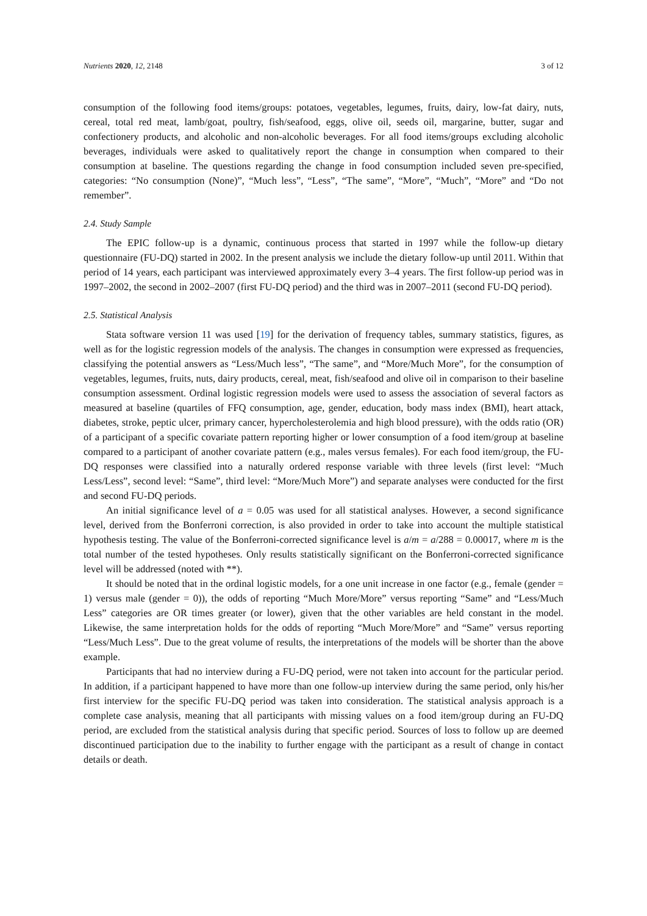Nutrients 2020, 12, 2148 3 of 12
consumption of the following food items/groups: potatoes, vegetables, legumes, fruits, dairy, low-fat dairy, nuts, cereal, total red meat, lamb/goat, poultry, fish/seafood, eggs, olive oil, seeds oil, margarine, butter, sugar and confectionery products, and alcoholic and non-alcoholic beverages. For all food items/groups excluding alcoholic beverages, individuals were asked to qualitatively report the change in consumption when compared to their consumption at baseline. The questions regarding the change in food consumption included seven pre-specified, categories: “No consumption (None)”, “Much less”, “Less”, “The same”, “More”, “Much”, “More” and “Do not remember”.
2.4. Study Sample
The EPIC follow-up is a dynamic, continuous process that started in 1997 while the follow-up dietary questionnaire (FU-DQ) started in 2002. In the present analysis we include the dietary follow-up until 2011. Within that period of 14 years, each participant was interviewed approximately every 3–4 years. The first follow-up period was in 1997–2002, the second in 2002–2007 (first FU-DQ period) and the third was in 2007–2011 (second FU-DQ period).
2.5. Statistical Analysis
Stata software version 11 was used [19] for the derivation of frequency tables, summary statistics, figures, as well as for the logistic regression models of the analysis. The changes in consumption were expressed as frequencies, classifying the potential answers as “Less/Much less”, “The same”, and “More/Much More”, for the consumption of vegetables, legumes, fruits, nuts, dairy products, cereal, meat, fish/seafood and olive oil in comparison to their baseline consumption assessment. Ordinal logistic regression models were used to assess the association of several factors as measured at baseline (quartiles of FFQ consumption, age, gender, education, body mass index (BMI), heart attack, diabetes, stroke, peptic ulcer, primary cancer, hypercholesterolemia and high blood pressure), with the odds ratio (OR) of a participant of a specific covariate pattern reporting higher or lower consumption of a food item/group at baseline compared to a participant of another covariate pattern (e.g., males versus females). For each food item/group, the FU-DQ responses were classified into a naturally ordered response variable with three levels (first level: “Much Less/Less”, second level: “Same”, third level: “More/Much More”) and separate analyses were conducted for the first and second FU-DQ periods.
An initial significance level of a = 0.05 was used for all statistical analyses. However, a second significance level, derived from the Bonferroni correction, is also provided in order to take into account the multiple statistical hypothesis testing. The value of the Bonferroni-corrected significance level is a/m = a/288 = 0.00017, where m is the total number of the tested hypotheses. Only results statistically significant on the Bonferroni-corrected significance level will be addressed (noted with **).
It should be noted that in the ordinal logistic models, for a one unit increase in one factor (e.g., female (gender = 1) versus male (gender = 0)), the odds of reporting “Much More/More” versus reporting “Same” and “Less/Much Less” categories are OR times greater (or lower), given that the other variables are held constant in the model. Likewise, the same interpretation holds for the odds of reporting “Much More/More” and “Same” versus reporting “Less/Much Less”. Due to the great volume of results, the interpretations of the models will be shorter than the above example.
Participants that had no interview during a FU-DQ period, were not taken into account for the particular period. In addition, if a participant happened to have more than one follow-up interview during the same period, only his/her first interview for the specific FU-DQ period was taken into consideration. The statistical analysis approach is a complete case analysis, meaning that all participants with missing values on a food item/group during an FU-DQ period, are excluded from the statistical analysis during that specific period. Sources of loss to follow up are deemed discontinued participation due to the inability to further engage with the participant as a result of change in contact details or death.